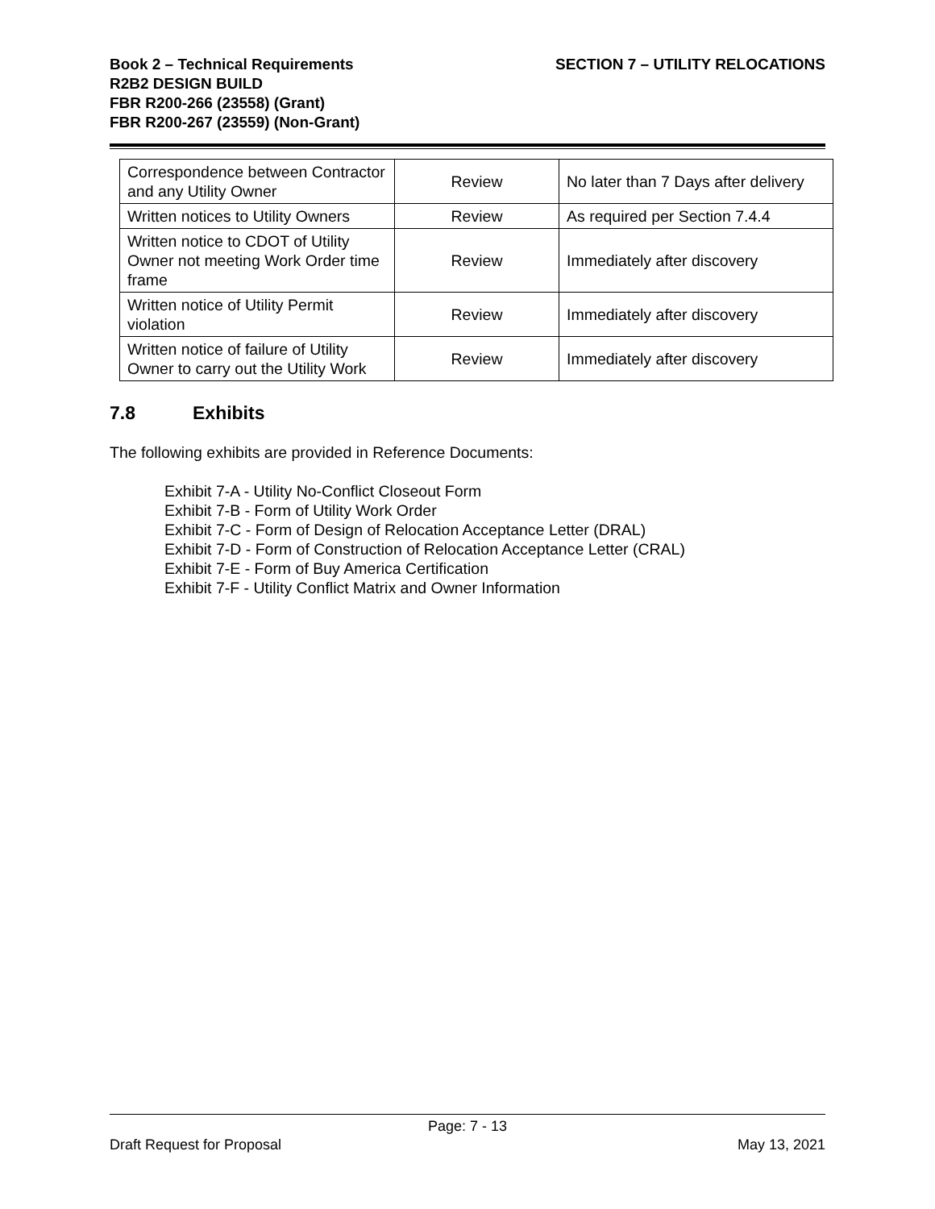Book 2 – Technical Requirements
R2B2 DESIGN BUILD
FBR R200-266 (23558) (Grant)
FBR R200-267 (23559) (Non-Grant)
SECTION 7 – UTILITY RELOCATIONS
| Correspondence between Contractor and any Utility Owner | Review | No later than 7 Days after delivery |
| Written notices to Utility Owners | Review | As required per Section 7.4.4 |
| Written notice to CDOT of Utility Owner not meeting Work Order time frame | Review | Immediately after discovery |
| Written notice of Utility Permit violation | Review | Immediately after discovery |
| Written notice of failure of Utility Owner to carry out the Utility Work | Review | Immediately after discovery |
7.8 Exhibits
The following exhibits are provided in Reference Documents:
Exhibit 7-A - Utility No-Conflict Closeout Form
Exhibit 7-B - Form of Utility Work Order
Exhibit 7-C - Form of Design of Relocation Acceptance Letter (DRAL)
Exhibit 7-D - Form of Construction of Relocation Acceptance Letter (CRAL)
Exhibit 7-E - Form of Buy America Certification
Exhibit 7-F - Utility Conflict Matrix and Owner Information
Page: 7 - 13
Draft Request for Proposal May 13, 2021